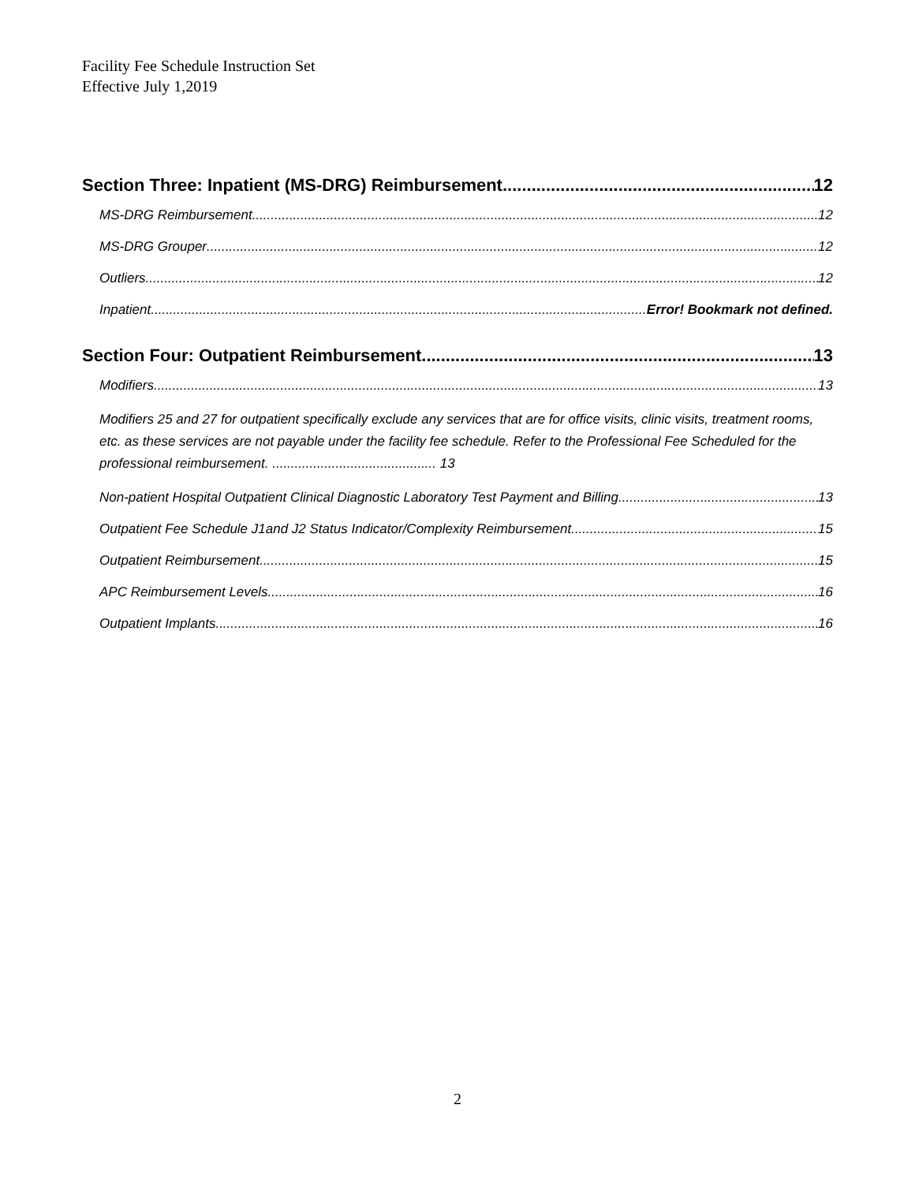Facility Fee Schedule Instruction Set
Effective July 1,2019
Section Three: Inpatient (MS-DRG) Reimbursement 12
MS-DRG Reimbursement 12
MS-DRG Grouper 12
Outliers 12
Inpatient Error! Bookmark not defined.
Section Four: Outpatient Reimbursement 13
Modifiers 13
Modifiers 25 and 27 for outpatient specifically exclude any services that are for office visits, clinic visits, treatment rooms, etc. as these services are not payable under the facility fee schedule. Refer to the Professional Fee Scheduled for the professional reimbursement. ............................................ 13
Non-patient Hospital Outpatient Clinical Diagnostic Laboratory Test Payment and Billing 13
Outpatient Fee Schedule J1and J2 Status Indicator/Complexity Reimbursement 15
Outpatient Reimbursement 15
APC Reimbursement Levels 16
Outpatient Implants 16
2